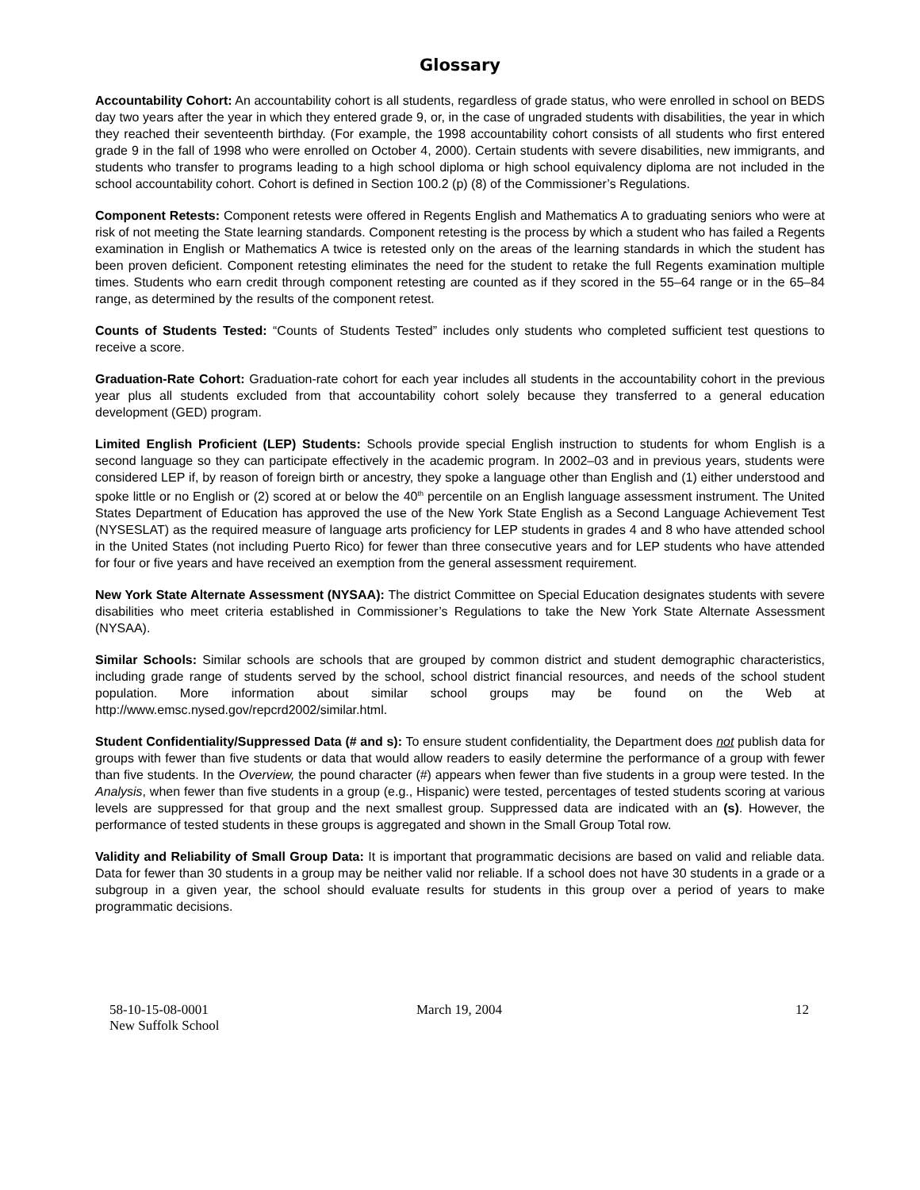Glossary
Accountability Cohort: An accountability cohort is all students, regardless of grade status, who were enrolled in school on BEDS day two years after the year in which they entered grade 9, or, in the case of ungraded students with disabilities, the year in which they reached their seventeenth birthday. (For example, the 1998 accountability cohort consists of all students who first entered grade 9 in the fall of 1998 who were enrolled on October 4, 2000). Certain students with severe disabilities, new immigrants, and students who transfer to programs leading to a high school diploma or high school equivalency diploma are not included in the school accountability cohort. Cohort is defined in Section 100.2 (p) (8) of the Commissioner’s Regulations.
Component Retests: Component retests were offered in Regents English and Mathematics A to graduating seniors who were at risk of not meeting the State learning standards. Component retesting is the process by which a student who has failed a Regents examination in English or Mathematics A twice is retested only on the areas of the learning standards in which the student has been proven deficient. Component retesting eliminates the need for the student to retake the full Regents examination multiple times. Students who earn credit through component retesting are counted as if they scored in the 55–64 range or in the 65–84 range, as determined by the results of the component retest.
Counts of Students Tested: “Counts of Students Tested” includes only students who completed sufficient test questions to receive a score.
Graduation-Rate Cohort: Graduation-rate cohort for each year includes all students in the accountability cohort in the previous year plus all students excluded from that accountability cohort solely because they transferred to a general education development (GED) program.
Limited English Proficient (LEP) Students: Schools provide special English instruction to students for whom English is a second language so they can participate effectively in the academic program. In 2002–03 and in previous years, students were considered LEP if, by reason of foreign birth or ancestry, they spoke a language other than English and (1) either understood and spoke little or no English or (2) scored at or below the 40<sup>th</sup> percentile on an English language assessment instrument. The United States Department of Education has approved the use of the New York State English as a Second Language Achievement Test (NYSESLAT) as the required measure of language arts proficiency for LEP students in grades 4 and 8 who have attended school in the United States (not including Puerto Rico) for fewer than three consecutive years and for LEP students who have attended for four or five years and have received an exemption from the general assessment requirement.
New York State Alternate Assessment (NYSAA): The district Committee on Special Education designates students with severe disabilities who meet criteria established in Commissioner’s Regulations to take the New York State Alternate Assessment (NYSAA).
Similar Schools: Similar schools are schools that are grouped by common district and student demographic characteristics, including grade range of students served by the school, school district financial resources, and needs of the school student population. More information about similar school groups may be found on the Web at http://www.emsc.nysed.gov/repcrd2002/similar.html.
Student Confidentiality/Suppressed Data (# and s): To ensure student confidentiality, the Department does not publish data for groups with fewer than five students or data that would allow readers to easily determine the performance of a group with fewer than five students. In the Overview, the pound character (#) appears when fewer than five students in a group were tested. In the Analysis, when fewer than five students in a group (e.g., Hispanic) were tested, percentages of tested students scoring at various levels are suppressed for that group and the next smallest group. Suppressed data are indicated with an (s). However, the performance of tested students in these groups is aggregated and shown in the Small Group Total row.
Validity and Reliability of Small Group Data: It is important that programmatic decisions are based on valid and reliable data. Data for fewer than 30 students in a group may be neither valid nor reliable. If a school does not have 30 students in a grade or a subgroup in a given year, the school should evaluate results for students in this group over a period of years to make programmatic decisions.
58-10-15-08-0001
New Suffolk School
March 19, 2004 12